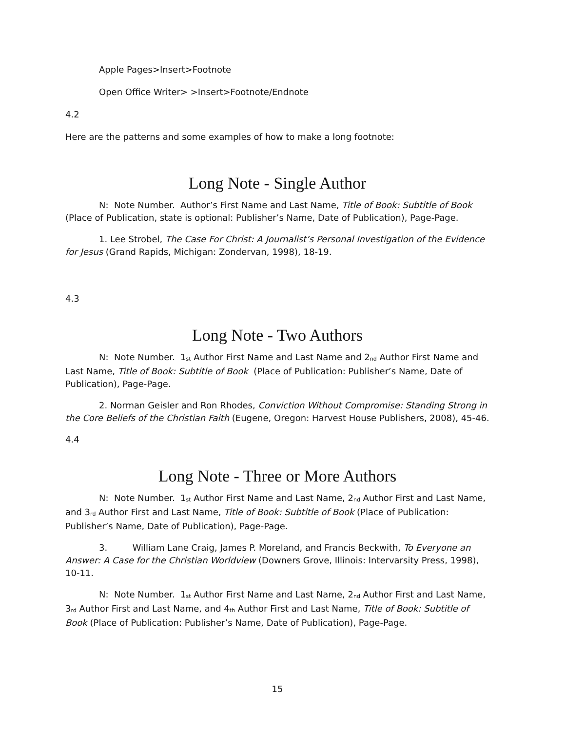Apple Pages>Insert>Footnote
Open Office Writer> >Insert>Footnote/Endnote
4.2
Here are the patterns and some examples of how to make a long footnote:
Long Note - Single Author
N: Note Number. Author’s First Name and Last Name, Title of Book: Subtitle of Book (Place of Publication, state is optional: Publisher’s Name, Date of Publication), Page-Page.
1. Lee Strobel, The Case For Christ: A Journalist’s Personal Investigation of the Evidence for Jesus (Grand Rapids, Michigan: Zondervan, 1998), 18-19.
4.3
Long Note - Two Authors
N: Note Number. 1<sup>st</sup> Author First Name and Last Name and 2<sup>nd</sup> Author First Name and Last Name, Title of Book: Subtitle of Book (Place of Publication: Publisher’s Name, Date of Publication), Page-Page.
2. Norman Geisler and Ron Rhodes, Conviction Without Compromise: Standing Strong in the Core Beliefs of the Christian Faith (Eugene, Oregon: Harvest House Publishers, 2008), 45-46.
4.4
Long Note - Three or More Authors
N: Note Number. 1<sup>st</sup> Author First Name and Last Name, 2<sup>nd</sup> Author First and Last Name, and 3<sup>rd</sup> Author First and Last Name, Title of Book: Subtitle of Book (Place of Publication: Publisher’s Name, Date of Publication), Page-Page.
3. William Lane Craig, James P. Moreland, and Francis Beckwith, To Everyone an Answer: A Case for the Christian Worldview (Downers Grove, Illinois: Intervarsity Press, 1998), 10-11.
N: Note Number. 1<sup>st</sup> Author First Name and Last Name, 2<sup>nd</sup> Author First and Last Name, 3<sup>rd</sup> Author First and Last Name, and 4<sup>th</sup> Author First and Last Name, Title of Book: Subtitle of Book (Place of Publication: Publisher’s Name, Date of Publication), Page-Page.
15